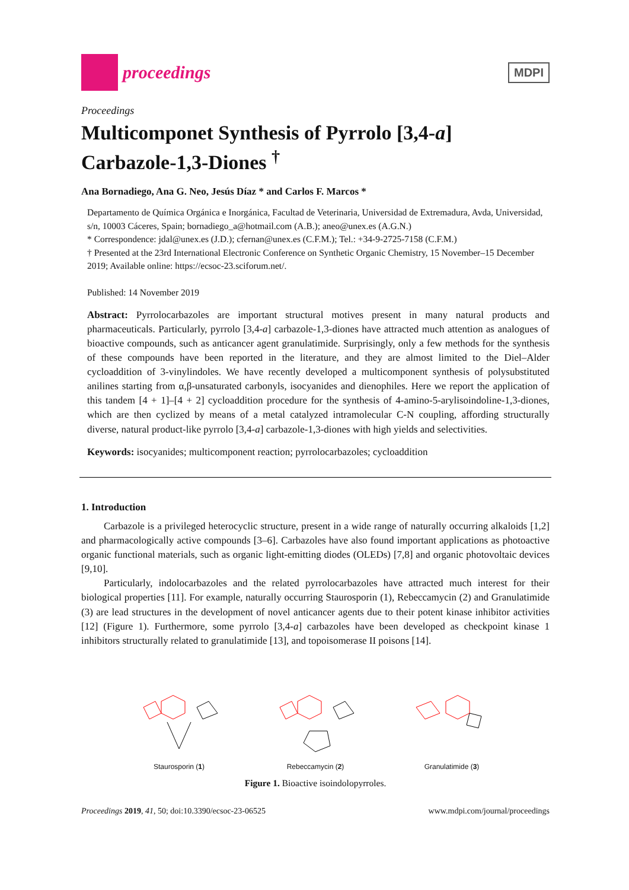proceedings
MDPI
Proceedings
Multicomponet Synthesis of Pyrrolo [3,4-a] Carbazole-1,3-Diones <sup>†</sup>
Ana Bornadiego, Ana G. Neo, Jesús Díaz * and Carlos F. Marcos *
Departamento de Química Orgánica e Inorgánica, Facultad de Veterinaria, Universidad de Extremadura, Avda, Universidad, s/n, 10003 Cáceres, Spain; bornadiego_a@hotmail.com (A.B.); aneo@unex.es (A.G.N.)
* Correspondence: jdal@unex.es (J.D.); cfernan@unex.es (C.F.M.); Tel.: +34-9-2725-7158 (C.F.M.)
† Presented at the 23rd International Electronic Conference on Synthetic Organic Chemistry, 15 November–15 December 2019; Available online: https://ecsoc-23.sciforum.net/.
Published: 14 November 2019
Abstract: Pyrrolocarbazoles are important structural motives present in many natural products and pharmaceuticals. Particularly, pyrrolo [3,4-a] carbazole-1,3-diones have attracted much attention as analogues of bioactive compounds, such as anticancer agent granulatimide. Surprisingly, only a few methods for the synthesis of these compounds have been reported in the literature, and they are almost limited to the Diel–Alder cycloaddition of 3-vinylindoles. We have recently developed a multicomponent synthesis of polysubstituted anilines starting from α,β-unsaturated carbonyls, isocyanides and dienophiles. Here we report the application of this tandem [4 + 1]–[4 + 2] cycloaddition procedure for the synthesis of 4-amino-5-arylisoindoline-1,3-diones, which are then cyclized by means of a metal catalyzed intramolecular C-N coupling, affording structurally diverse, natural product-like pyrrolo [3,4-a] carbazole-1,3-diones with high yields and selectivities.
Keywords: isocyanides; multicomponent reaction; pyrrolocarbazoles; cycloaddition
1. Introduction
Carbazole is a privileged heterocyclic structure, present in a wide range of naturally occurring alkaloids [1,2] and pharmacologically active compounds [3–6]. Carbazoles have also found important applications as photoactive organic functional materials, such as organic light-emitting diodes (OLEDs) [7,8] and organic photovoltaic devices [9,10].
Particularly, indolocarbazoles and the related pyrrolocarbazoles have attracted much interest for their biological properties [11]. For example, naturally occurring Staurosporin (1), Rebeccamycin (2) and Granulatimide (3) are lead structures in the development of novel anticancer agents due to their potent kinase inhibitor activities [12] (Figure 1). Furthermore, some pyrrolo [3,4-a] carbazoles have been developed as checkpoint kinase 1 inhibitors structurally related to granulatimide [13], and topoisomerase II poisons [14].
Staurosporin (1)
Rebeccamycin (2)
Granulatimide (3)
Figure 1. Bioactive isoindolopyrroles.
Proceedings 2019, 41, 50; doi:10.3390/ecsoc-23-06525 www.mdpi.com/journal/proceedings